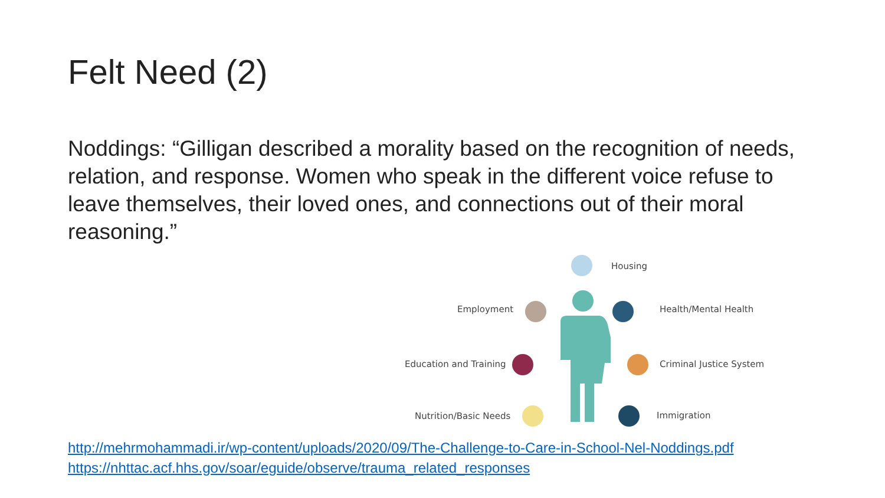Felt Need (2)
Noddings: “Gilligan described a morality based on the recognition of needs, relation, and response. Women who speak in the different voice refuse to leave themselves, their loved ones, and connections out of their moral reasoning.”
Housing
Employment Health/Mental Health
Education and Training Criminal Justice System
Nutrition/Basic Needs Immigration
http://mehrmohammadi.ir/wp-content/uploads/2020/09/The-Challenge-to-Care-in-School-Nel-Noddings.pdf
https://nhttac.acf.hhs.gov/soar/eguide/observe/trauma_related_responses